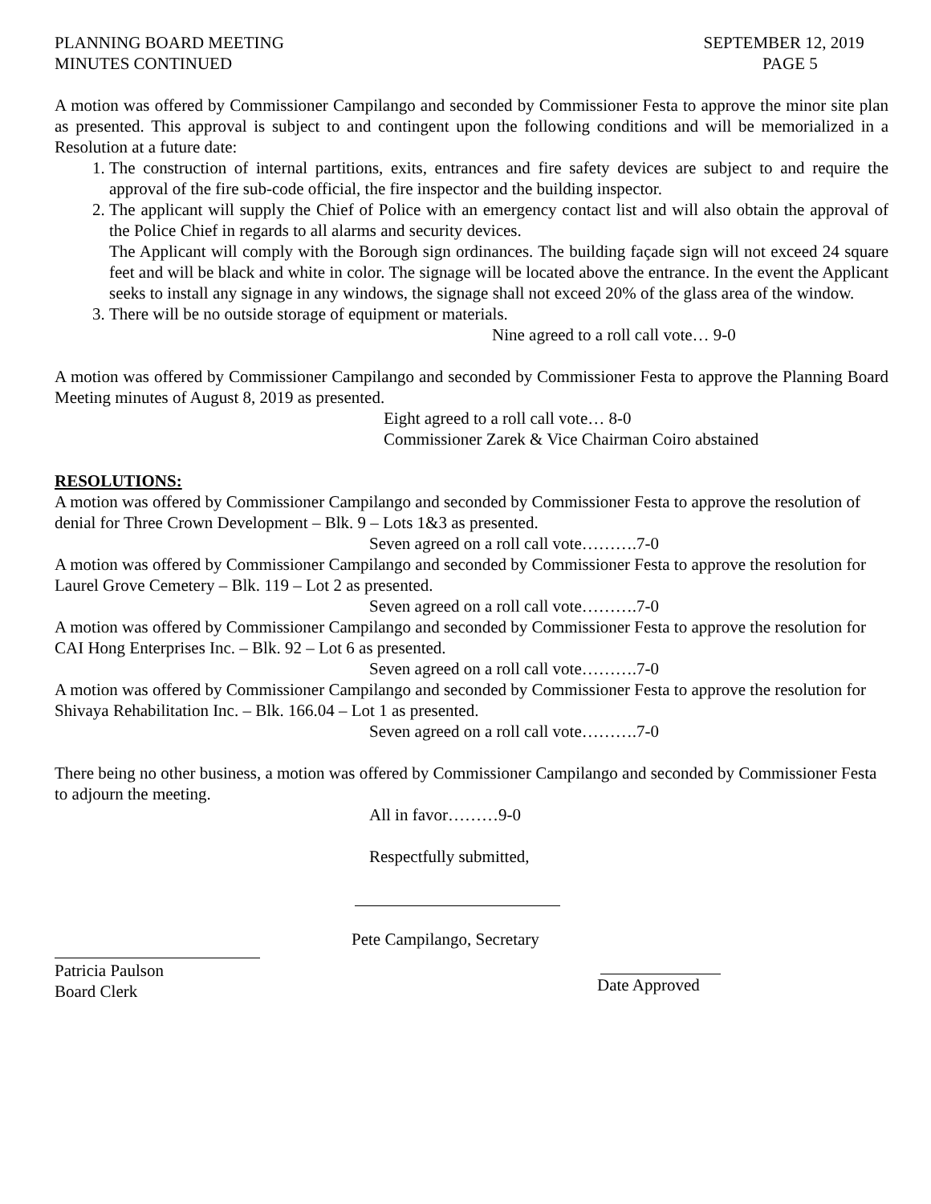PLANNING BOARD MEETING
MINUTES CONTINUED
SEPTEMBER 12, 2019
PAGE 5
A motion was offered by Commissioner Campilango and seconded by Commissioner Festa to approve the minor site plan as presented. This approval is subject to and contingent upon the following conditions and will be memorialized in a Resolution at a future date:
1. The construction of internal partitions, exits, entrances and fire safety devices are subject to and require the approval of the fire sub-code official, the fire inspector and the building inspector.
2. The applicant will supply the Chief of Police with an emergency contact list and will also obtain the approval of the Police Chief in regards to all alarms and security devices.
The Applicant will comply with the Borough sign ordinances. The building façade sign will not exceed 24 square feet and will be black and white in color. The signage will be located above the entrance. In the event the Applicant seeks to install any signage in any windows, the signage shall not exceed 20% of the glass area of the window.
3. There will be no outside storage of equipment or materials.
Nine agreed to a roll call vote… 9-0
A motion was offered by Commissioner Campilango and seconded by Commissioner Festa to approve the Planning Board Meeting minutes of August 8, 2019 as presented.
Eight agreed to a roll call vote… 8-0
Commissioner Zarek & Vice Chairman Coiro abstained
RESOLUTIONS:
A motion was offered by Commissioner Campilango and seconded by Commissioner Festa to approve the resolution of denial for Three Crown Development – Blk. 9 – Lots 1&3 as presented.
Seven agreed on a roll call vote……….7-0
A motion was offered by Commissioner Campilango and seconded by Commissioner Festa to approve the resolution for Laurel Grove Cemetery – Blk. 119 – Lot 2 as presented.
Seven agreed on a roll call vote……….7-0
A motion was offered by Commissioner Campilango and seconded by Commissioner Festa to approve the resolution for CAI Hong Enterprises Inc. – Blk. 92 – Lot 6 as presented.
Seven agreed on a roll call vote……….7-0
A motion was offered by Commissioner Campilango and seconded by Commissioner Festa to approve the resolution for Shivaya Rehabilitation Inc. – Blk. 166.04 – Lot 1 as presented.
Seven agreed on a roll call vote……….7-0
There being no other business, a motion was offered by Commissioner Campilango and seconded by Commissioner Festa to adjourn the meeting.
All in favor………9-0
Respectfully submitted,
Pete Campilango, Secretary
Patricia Paulson
Board Clerk
Date Approved